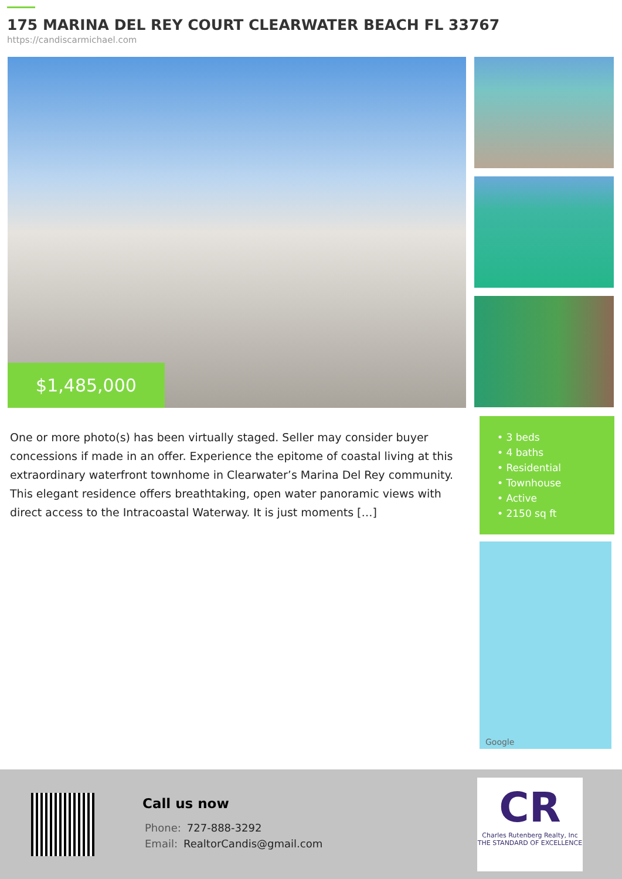175 MARINA DEL REY COURT CLEARWATER BEACH FL 33767
https://candiscarmichael.com
$1,485,000
One or more photo(s) has been virtually staged. Seller may consider buyer concessions if made in an offer. Experience the epitome of coastal living at this extraordinary waterfront townhome in Clearwater’s Marina Del Rey community. This elegant residence offers breathtaking, open water panoramic views with direct access to the Intracoastal Waterway. It is just moments […]
• 3 beds
• 4 baths
• Residential
• Townhouse
• Active
• 2150 sq ft
Google
Call us now
Phone: 727-888-3292
Email: RealtorCandis@gmail.com
CR
Charles Rutenberg Realty, Inc
THE STANDARD OF EXCELLENCE